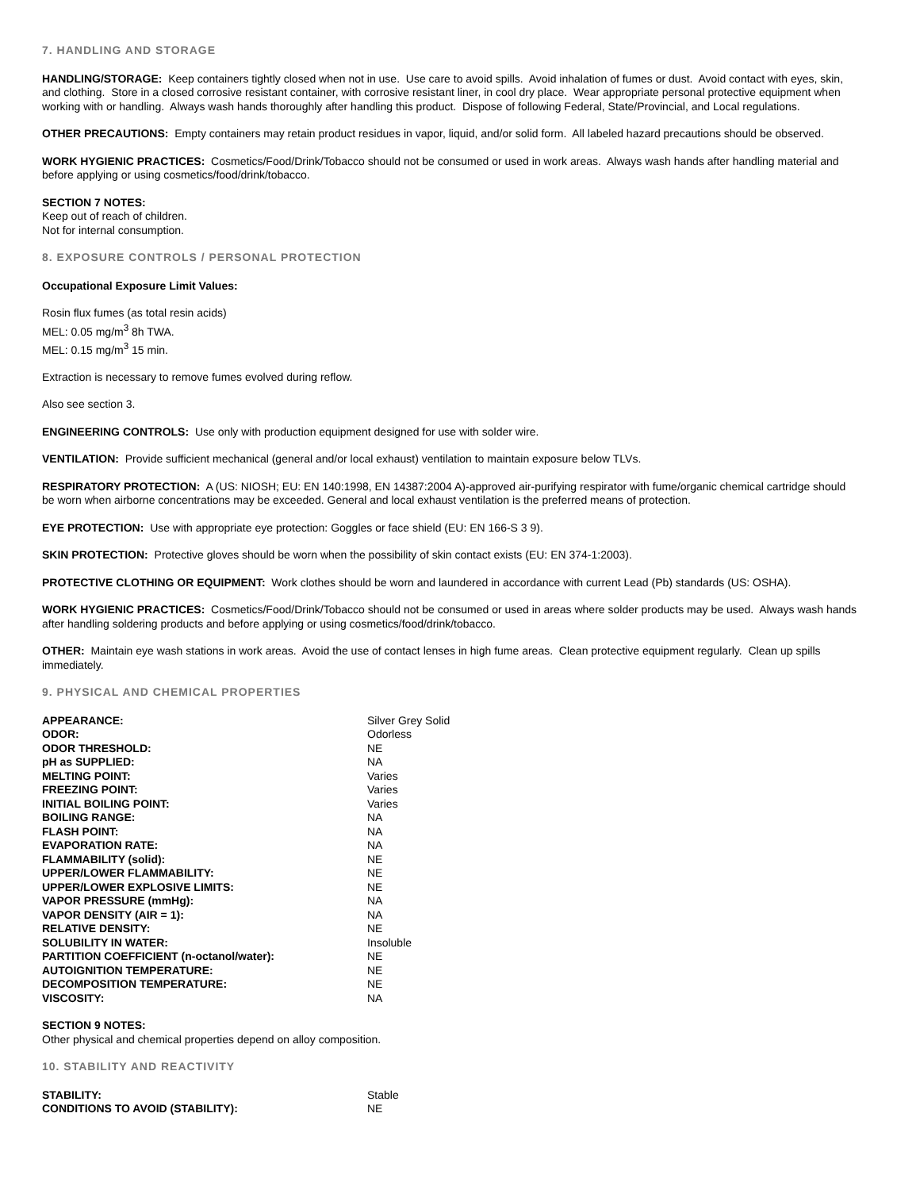7. HANDLING AND STORAGE
HANDLING/STORAGE: Keep containers tightly closed when not in use. Use care to avoid spills. Avoid inhalation of fumes or dust. Avoid contact with eyes, skin, and clothing. Store in a closed corrosive resistant container, with corrosive resistant liner, in cool dry place. Wear appropriate personal protective equipment when working with or handling. Always wash hands thoroughly after handling this product. Dispose of following Federal, State/Provincial, and Local regulations.
OTHER PRECAUTIONS: Empty containers may retain product residues in vapor, liquid, and/or solid form. All labeled hazard precautions should be observed.
WORK HYGIENIC PRACTICES: Cosmetics/Food/Drink/Tobacco should not be consumed or used in work areas. Always wash hands after handling material and before applying or using cosmetics/food/drink/tobacco.
SECTION 7 NOTES:
Keep out of reach of children.
Not for internal consumption.
8. EXPOSURE CONTROLS / PERSONAL PROTECTION
Occupational Exposure Limit Values:
Rosin flux fumes (as total resin acids)
MEL: 0.05 mg/m<sup>3</sup> 8h TWA.
MEL: 0.15 mg/m<sup>3</sup> 15 min.
Extraction is necessary to remove fumes evolved during reflow.
Also see section 3.
ENGINEERING CONTROLS: Use only with production equipment designed for use with solder wire.
VENTILATION: Provide sufficient mechanical (general and/or local exhaust) ventilation to maintain exposure below TLVs.
RESPIRATORY PROTECTION: A (US: NIOSH; EU: EN 140:1998, EN 14387:2004 A)-approved air-purifying respirator with fume/organic chemical cartridge should be worn when airborne concentrations may be exceeded. General and local exhaust ventilation is the preferred means of protection.
EYE PROTECTION: Use with appropriate eye protection: Goggles or face shield (EU: EN 166-S 3 9).
SKIN PROTECTION: Protective gloves should be worn when the possibility of skin contact exists (EU: EN 374-1:2003).
PROTECTIVE CLOTHING OR EQUIPMENT: Work clothes should be worn and laundered in accordance with current Lead (Pb) standards (US: OSHA).
WORK HYGIENIC PRACTICES: Cosmetics/Food/Drink/Tobacco should not be consumed or used in areas where solder products may be used. Always wash hands after handling soldering products and before applying or using cosmetics/food/drink/tobacco.
OTHER: Maintain eye wash stations in work areas. Avoid the use of contact lenses in high fume areas. Clean protective equipment regularly. Clean up spills immediately.
9. PHYSICAL AND CHEMICAL PROPERTIES
| APPEARANCE: | Silver Grey Solid |
| ODOR: | Odorless |
| ODOR THRESHOLD: | NE |
| pH as SUPPLIED: | NA |
| MELTING POINT: | Varies |
| FREEZING POINT: | Varies |
| INITIAL BOILING POINT: | Varies |
| BOILING RANGE: | NA |
| FLASH POINT: | NA |
| EVAPORATION RATE: | NA |
| FLAMMABILITY (solid): | NE |
| UPPER/LOWER FLAMMABILITY: | NE |
| UPPER/LOWER EXPLOSIVE LIMITS: | NE |
| VAPOR PRESSURE (mmHg): | NA |
| VAPOR DENSITY (AIR = 1): | NA |
| RELATIVE DENSITY: | NE |
| SOLUBILITY IN WATER: | Insoluble |
| PARTITION COEFFICIENT (n-octanol/water): | NE |
| AUTOIGNITION TEMPERATURE: | NE |
| DECOMPOSITION TEMPERATURE: | NE |
| VISCOSITY: | NA |
SECTION 9 NOTES:
Other physical and chemical properties depend on alloy composition.
10. STABILITY AND REACTIVITY
| STABILITY: | Stable |
| CONDITIONS TO AVOID (STABILITY): | NE |